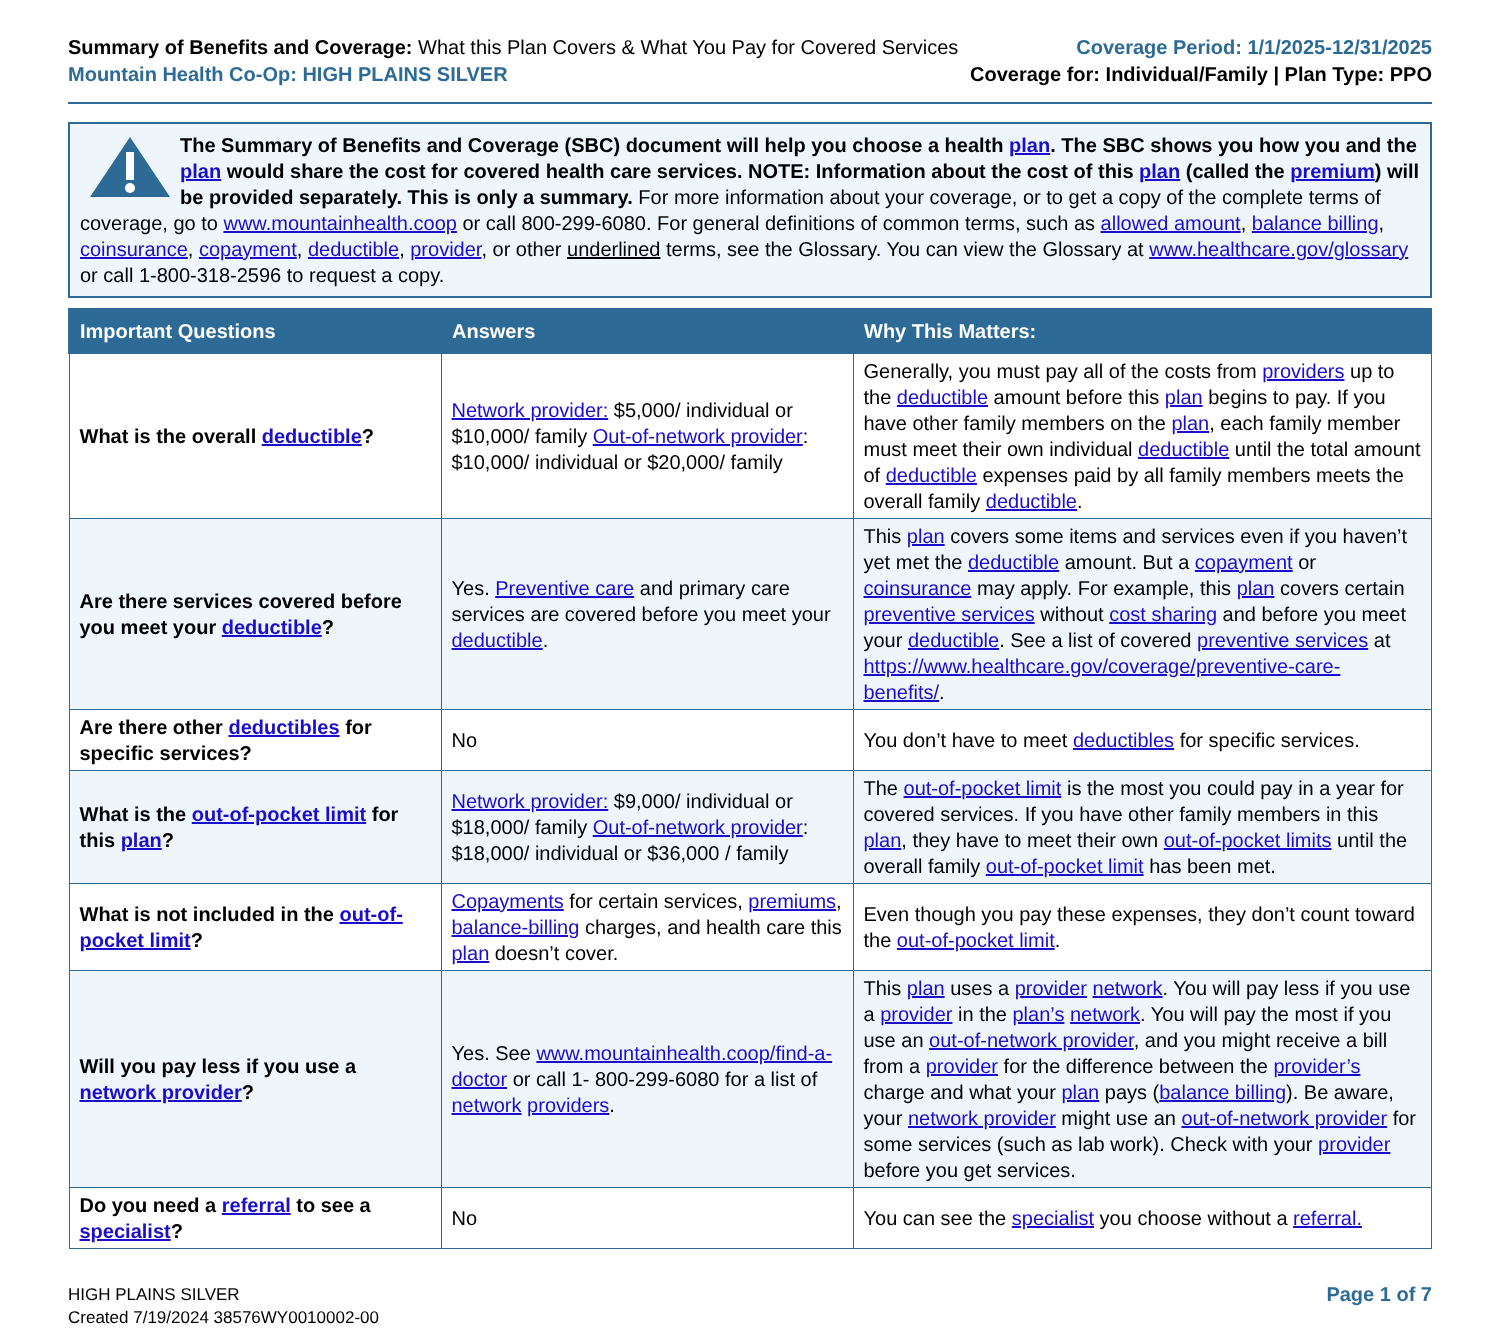Summary of Benefits and Coverage: What this Plan Covers & What You Pay for Covered Services
Mountain Health Co-Op: HIGH PLAINS SILVER
Coverage Period: 1/1/2025-12/31/2025
Coverage for: Individual/Family | Plan Type: PPO
The Summary of Benefits and Coverage (SBC) document will help you choose a health plan. The SBC shows you how you and the plan would share the cost for covered health care services. NOTE: Information about the cost of this plan (called the premium) will be provided separately. This is only a summary. For more information about your coverage, or to get a copy of the complete terms of coverage, go to www.mountainhealth.coop or call 800-299-6080. For general definitions of common terms, such as allowed amount, balance billing, coinsurance, copayment, deductible, provider, or other underlined terms, see the Glossary. You can view the Glossary at www.healthcare.gov/glossary or call 1-800-318-2596 to request a copy.
| Important Questions | Answers | Why This Matters: |
| --- | --- | --- |
| What is the overall deductible ? | Network provider: $5,000/ individual or $10,000/ family Out-of-network provider : $10,000/ individual or $20,000/ family | Generally, you must pay all of the costs from providers up to the deductible amount before this plan begins to pay. If you have other family members on the plan , each family member must meet their own individual deductible until the total amount of deductible expenses paid by all family members meets the overall family deductible . |
| Are there services covered before you meet your deductible ? | Yes. Preventive care and primary care services are covered before you meet your deductible . | This plan covers some items and services even if you haven’t yet met the deductible amount. But a copayment or coinsurance may apply. For example, this plan covers certain preventive services without cost sharing and before you meet your deductible . See a list of covered preventive services at https://www.healthcare.gov/coverage/preventive-care-benefits/ . |
| Are there other deductibles for specific services? | No | You don’t have to meet deductibles for specific services. |
| What is the out-of-pocket limit for this plan ? | Network provider: $9,000/ individual or $18,000/ family Out-of-network provider : $18,000/ individual or $36,000 / family | The out-of-pocket limit is the most you could pay in a year for covered services. If you have other family members in this plan , they have to meet their own out-of-pocket limits until the overall family out-of-pocket limit has been met. |
| What is not included in the out-of-pocket limit ? | Copayments for certain services, premiums , balance-billing charges, and health care this plan doesn’t cover. | Even though you pay these expenses, they don’t count toward the out-of-pocket limit . |
| Will you pay less if you use a network provider ? | Yes. See www.mountainhealth.coop/find-a-doctor or call 1- 800-299-6080 for a list of network providers . | This plan uses a provider network . You will pay less if you use a provider in the plan’s network . You will pay the most if you use an out-of-network provider , and you might receive a bill from a provider for the difference between the provider’s charge and what your plan pays ( balance billing ). Be aware, your network provider might use an out-of-network provider for some services (such as lab work). Check with your provider before you get services. |
| Do you need a referral to see a specialist ? | No | You can see the specialist you choose without a referral. |
HIGH PLAINS SILVER
Created 7/19/2024 38576WY0010002-00
Page 1 of 7